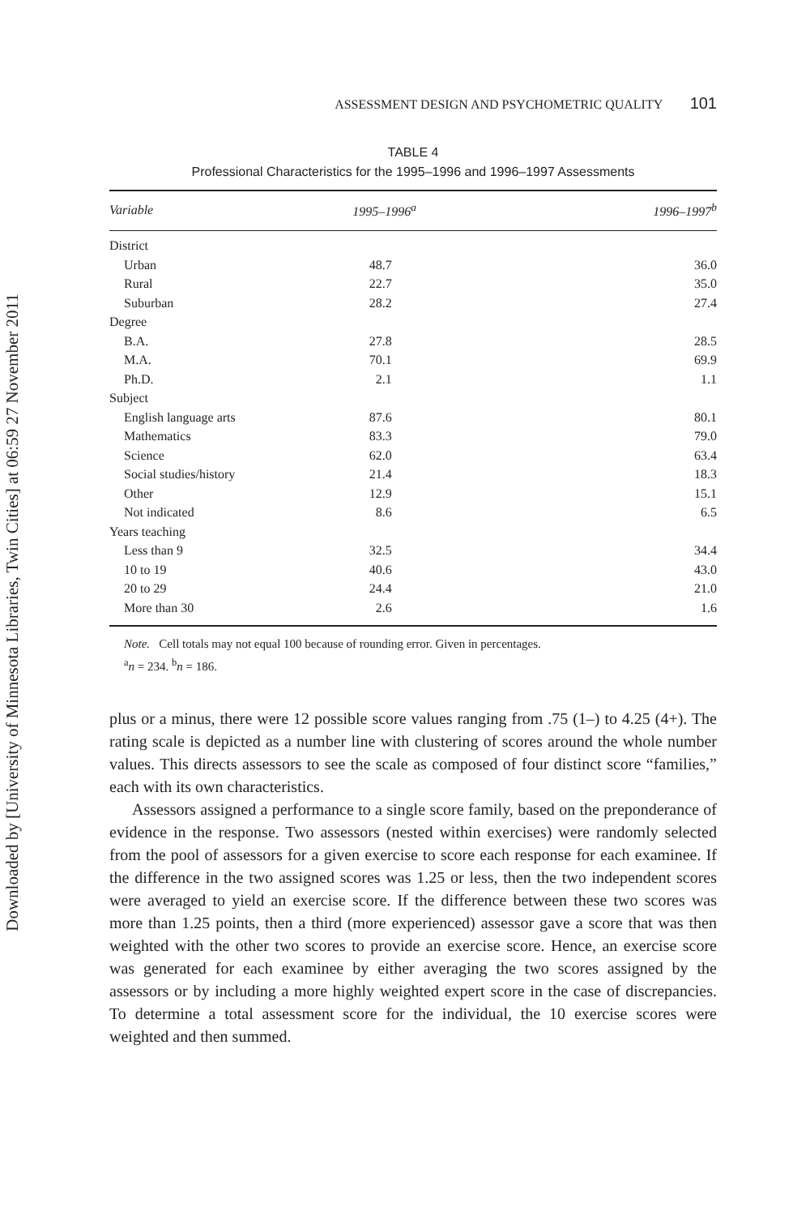Downloaded by [University of Minnesota Libraries, Twin Cities] at 06:59 27 November 2011
ASSESSMENT DESIGN AND PSYCHOMETRIC QUALITY 101
TABLE 4
Professional Characteristics for the 1995–1996 and 1996–1997 Assessments
| Variable | 1995–1996<sup>a</sup> | 1996–1997<sup>b</sup> |
| --- | --- | --- |
| District | | |
| Urban | 48.7 | 36.0 |
| Rural | 22.7 | 35.0 |
| Suburban | 28.2 | 27.4 |
| Degree | | |
| B.A. | 27.8 | 28.5 |
| M.A. | 70.1 | 69.9 |
| Ph.D. | 2.1 | 1.1 |
| Subject | | |
| English language arts | 87.6 | 80.1 |
| Mathematics | 83.3 | 79.0 |
| Science | 62.0 | 63.4 |
| Social studies/history | 21.4 | 18.3 |
| Other | 12.9 | 15.1 |
| Not indicated | 8.6 | 6.5 |
| Years teaching | | |
| Less than 9 | 32.5 | 34.4 |
| 10 to 19 | 40.6 | 43.0 |
| 20 to 29 | 24.4 | 21.0 |
| More than 30 | 2.6 | 1.6 |
Note. Cell totals may not equal 100 because of rounding error. Given in percentages.
<sup>a</sup> n = 234. <sup>b</sup>n = 186.
plus or a minus, there were 12 possible score values ranging from .75 (1–) to 4.25 (4+). The rating scale is depicted as a number line with clustering of scores around the whole number values. This directs assessors to see the scale as composed of four distinct score “families,” each with its own characteristics.
Assessors assigned a performance to a single score family, based on the preponderance of evidence in the response. Two assessors (nested within exercises) were randomly selected from the pool of assessors for a given exercise to score each response for each examinee. If the difference in the two assigned scores was 1.25 or less, then the two independent scores were averaged to yield an exercise score. If the difference between these two scores was more than 1.25 points, then a third (more experienced) assessor gave a score that was then weighted with the other two scores to provide an exercise score. Hence, an exercise score was generated for each examinee by either averaging the two scores assigned by the assessors or by including a more highly weighted expert score in the case of discrepancies. To determine a total assessment score for the individual, the 10 exercise scores were weighted and then summed.